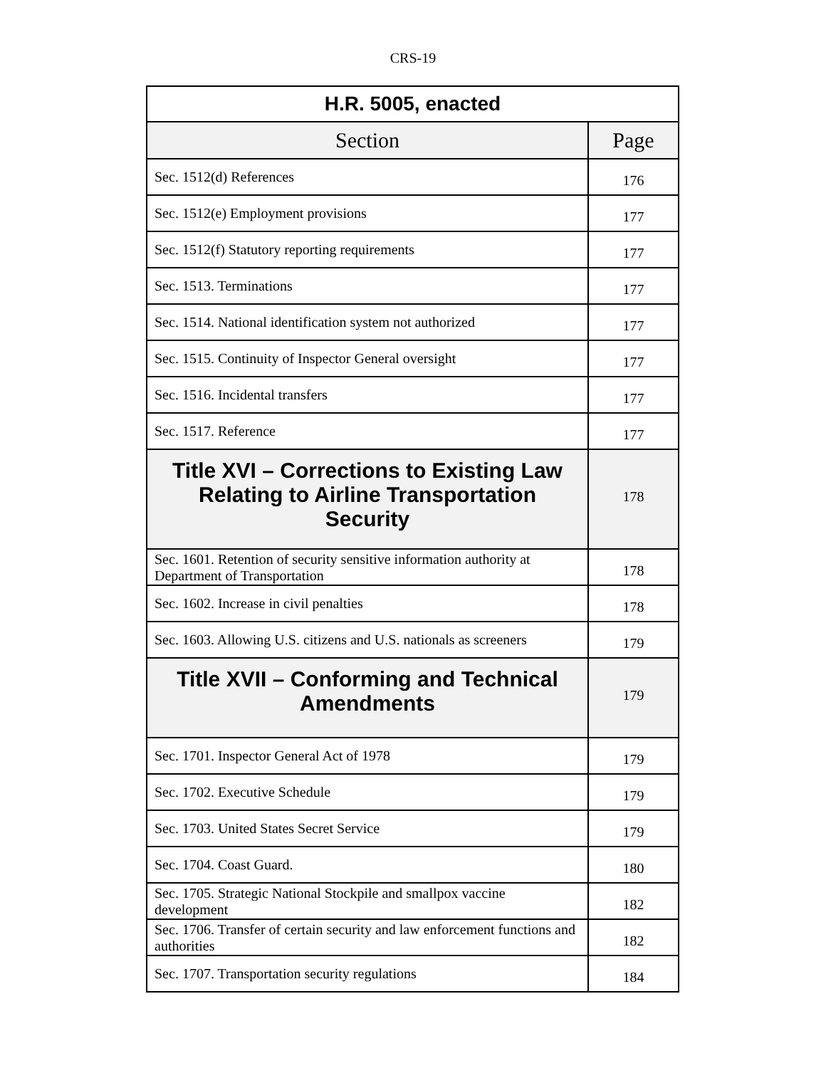CRS-19
| H.R. 5005, enacted | |
| --- | --- |
| Section | Page |
| Sec. 1512(d) References | 176 |
| Sec. 1512(e) Employment provisions | 177 |
| Sec. 1512(f) Statutory reporting requirements | 177 |
| Sec. 1513. Terminations | 177 |
| Sec. 1514. National identification system not authorized | 177 |
| Sec. 1515. Continuity of Inspector General oversight | 177 |
| Sec. 1516. Incidental transfers | 177 |
| Sec. 1517. Reference | 177 |
| Title XVI – Corrections to Existing Law Relating to Airline Transportation Security | 178 |
| Sec. 1601. Retention of security sensitive information authority at Department of Transportation | 178 |
| Sec. 1602. Increase in civil penalties | 178 |
| Sec. 1603. Allowing U.S. citizens and U.S. nationals as screeners | 179 |
| Title XVII – Conforming and Technical Amendments | 179 |
| Sec. 1701. Inspector General Act of 1978 | 179 |
| Sec. 1702. Executive Schedule | 179 |
| Sec. 1703. United States Secret Service | 179 |
| Sec. 1704. Coast Guard. | 180 |
| Sec. 1705. Strategic National Stockpile and smallpox vaccine development | 182 |
| Sec. 1706. Transfer of certain security and law enforcement functions and authorities | 182 |
| Sec. 1707. Transportation security regulations | 184 |